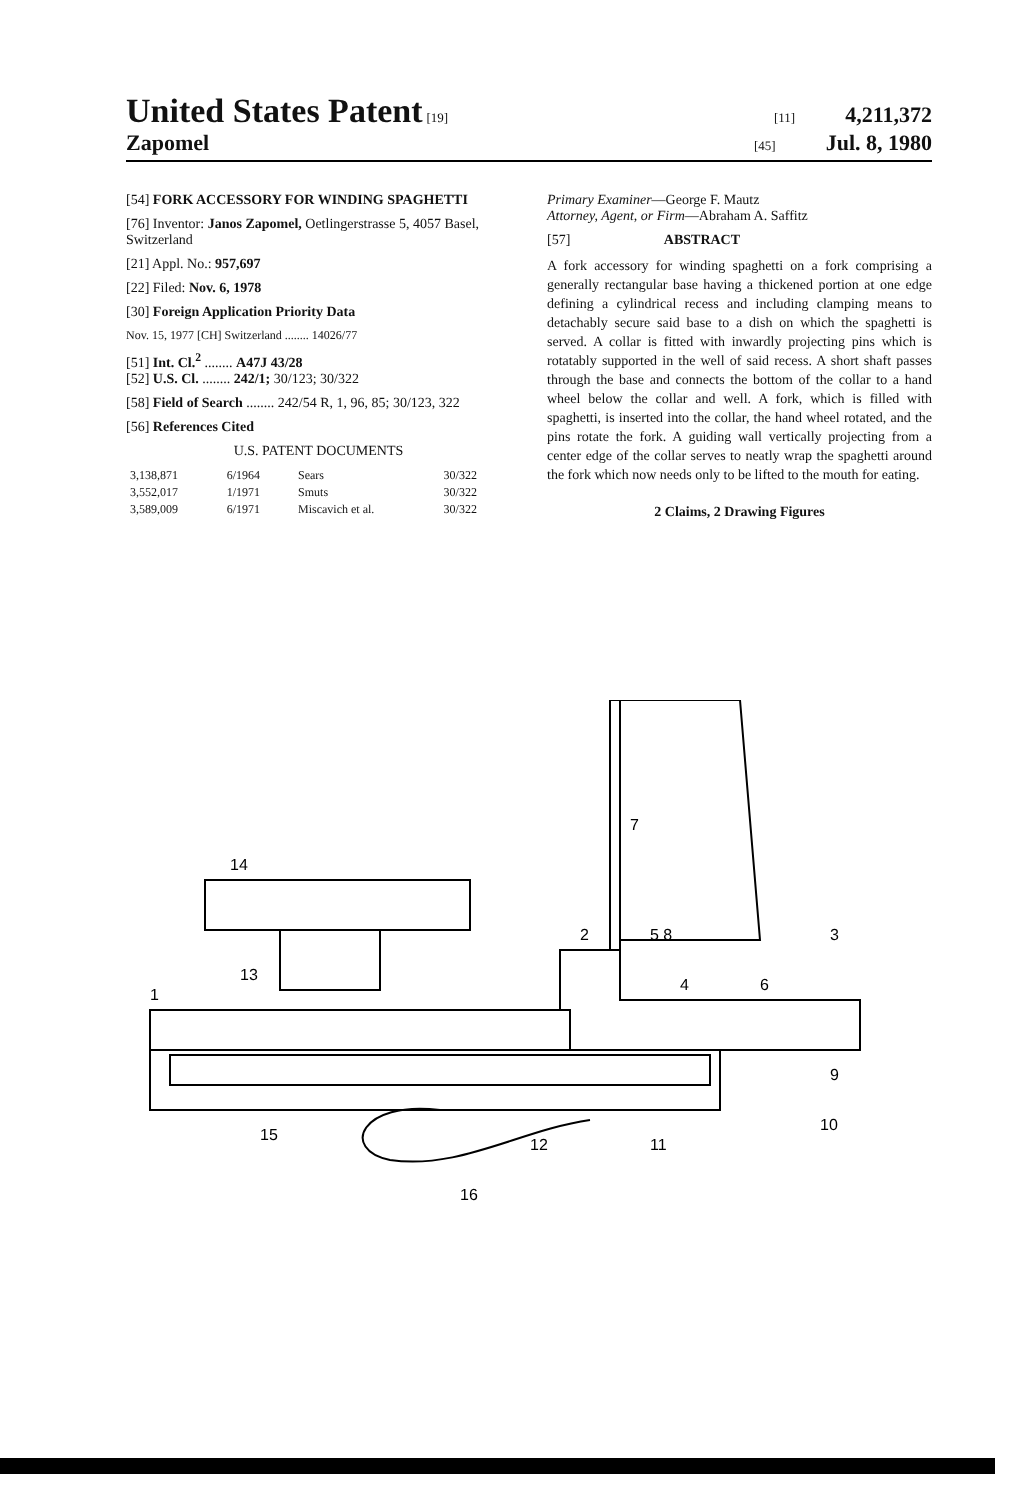United States Patent [19] [11] 4,211,372
Zapomel
[45] Jul. 8, 1980
[54] FORK ACCESSORY FOR WINDING SPAGHETTI
[76] Inventor: Janos Zapomel, Oetlingerstrasse 5, 4057 Basel, Switzerland
[21] Appl. No.: 957,697
[22] Filed: Nov. 6, 1978
[30] Foreign Application Priority Data
Nov. 15, 1977 [CH] Switzerland ........ 14026/77
[51] Int. Cl.<sup>2</sup> ........ A47J 43/28
[52] U.S. Cl. ........ 242/1; 30/123; 30/322
[58] Field of Search ........ 242/54 R, 1, 96, 85; 30/123, 322
[56] References Cited
U.S. PATENT DOCUMENTS
| 3,138,871 | 6/1964 | Sears | 30/322 |
| 3,552,017 | 1/1971 | Smuts | 30/322 |
| 3,589,009 | 6/1971 | Miscavich et al. | 30/322 |
Primary Examiner—George F. Mautz
Attorney, Agent, or Firm—Abraham A. Saffitz
[57] ABSTRACT
A fork accessory for winding spaghetti on a fork comprising a generally rectangular base having a thickened portion at one edge defining a cylindrical recess and including clamping means to detachably secure said base to a dish on which the spaghetti is served. A collar is fitted with inwardly projecting pins which is rotatably supported in the well of said recess. A short shaft passes through the base and connects the bottom of the collar to a hand wheel below the collar and well. A fork, which is filled with spaghetti, is inserted into the collar, the hand wheel rotated, and the pins rotate the fork. A guiding wall vertically projecting from a center edge of the collar serves to neatly wrap the spaghetti around the fork which now needs only to be lifted to the mouth for eating.
2 Claims, 2 Drawing Figures
14
1
13
2
5 8
3
4
6
7
9
10
11
12
15
16